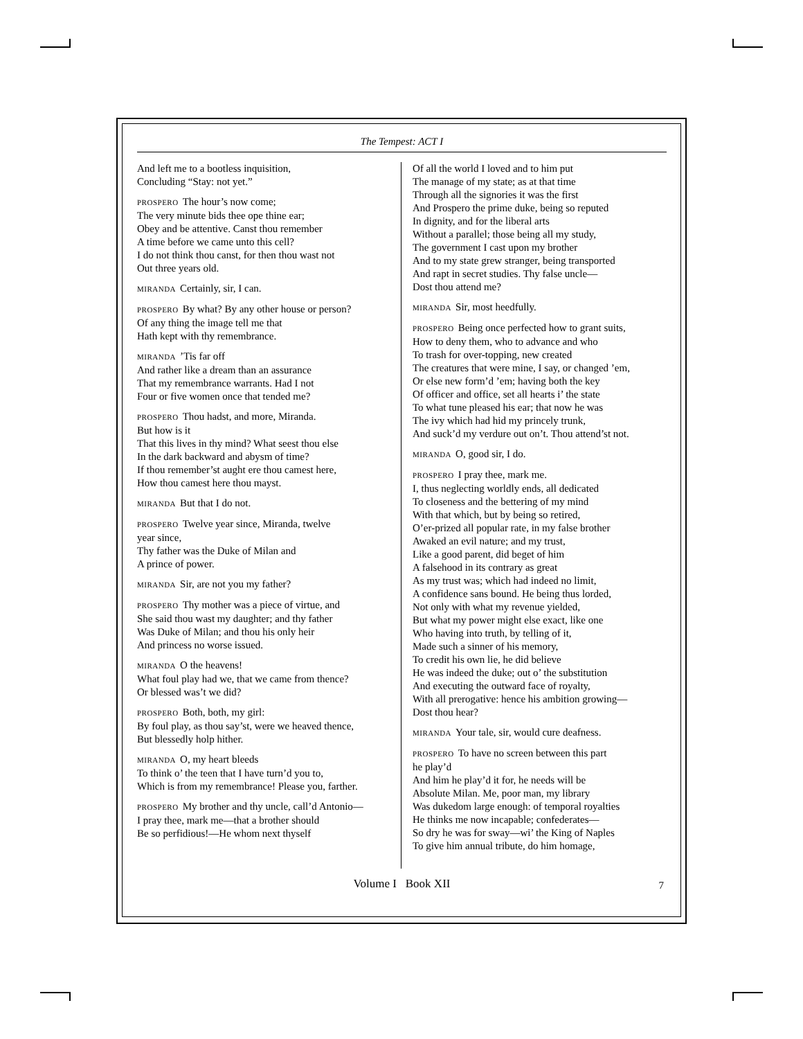The Tempest: ACT I
And left me to a bootless inquisition,
Concluding “Stay: not yet.”
PROSPERO The hour’s now come;
The very minute bids thee ope thine ear;
Obey and be attentive. Canst thou remember
A time before we came unto this cell?
I do not think thou canst, for then thou wast not
Out three years old.
MIRANDA Certainly, sir, I can.
PROSPERO By what? By any other house or person?
Of any thing the image tell me that
Hath kept with thy remembrance.
MIRANDA’Tis far off
And rather like a dream than an assurance
That my remembrance warrants. Had I not
Four or five women once that tended me?
PROSPERO Thou hadst, and more, Miranda.
But how is it
That this lives in thy mind? What seest thou else
In the dark backward and abysm of time?
If thou remember’st aught ere thou camest here,
How thou camest here thou mayst.
MIRANDA But that I do not.
PROSPERO Twelve year since, Miranda, twelve
year since,
Thy father was the Duke of Milan and
A prince of power.
MIRANDA Sir, are not you my father?
PROSPERO Thy mother was a piece of virtue, and
She said thou wast my daughter; and thy father
Was Duke of Milan; and thou his only heir
And princess no worse issued.
MIRANDA O the heavens!
What foul play had we, that we came from thence?
Or blessed was’t we did?
PROSPERO Both, both, my girl:
By foul play, as thou say’st, were we heaved thence,
But blessedly holp hither.
MIRANDA O, my heart bleeds
To think o’ the teen that I have turn’d you to,
Which is from my remembrance! Please you, farther.
PROSPERO My brother and thy uncle, call’d Antonio—
I pray thee, mark me—that a brother should
Be so perfidious!—He whom next thyself
Of all the world I loved and to him put
The manage of my state; as at that time
Through all the signories it was the first
And Prospero the prime duke, being so reputed
In dignity, and for the liberal arts
Without a parallel; those being all my study,
The government I cast upon my brother
And to my state grew stranger, being transported
And rapt in secret studies. Thy false uncle—
Dost thou attend me?
MIRANDA Sir, most heedfully.
PROSPERO Being once perfected how to grant suits,
How to deny them, who to advance and who
To trash for over-topping, new created
The creatures that were mine, I say, or changed ’em,
Or else new form’d ’em; having both the key
Of officer and office, set all hearts i’ the state
To what tune pleased his ear; that now he was
The ivy which had hid my princely trunk,
And suck’d my verdure out on’t. Thou attend’st not.
MIRANDA O, good sir, I do.
PROSPERO I pray thee, mark me.
I, thus neglecting worldly ends, all dedicated
To closeness and the bettering of my mind
With that which, but by being so retired,
O’er-prized all popular rate, in my false brother
Awaked an evil nature; and my trust,
Like a good parent, did beget of him
A falsehood in its contrary as great
As my trust was; which had indeed no limit,
A confidence sans bound. He being thus lorded,
Not only with what my revenue yielded,
But what my power might else exact, like one
Who having into truth, by telling of it,
Made such a sinner of his memory,
To credit his own lie, he did believe
He was indeed the duke; out o’ the substitution
And executing the outward face of royalty,
With all prerogative: hence his ambition growing—
Dost thou hear?
MIRANDA Your tale, sir, would cure deafness.
PROSPERO To have no screen between this part
he play’d
And him he play’d it for, he needs will be
Absolute Milan. Me, poor man, my library
Was dukedom large enough: of temporal royalties
He thinks me now incapable; confederates—
So dry he was for sway—wi’ the King of Naples
To give him annual tribute, do him homage,
Volume I Book XII 7